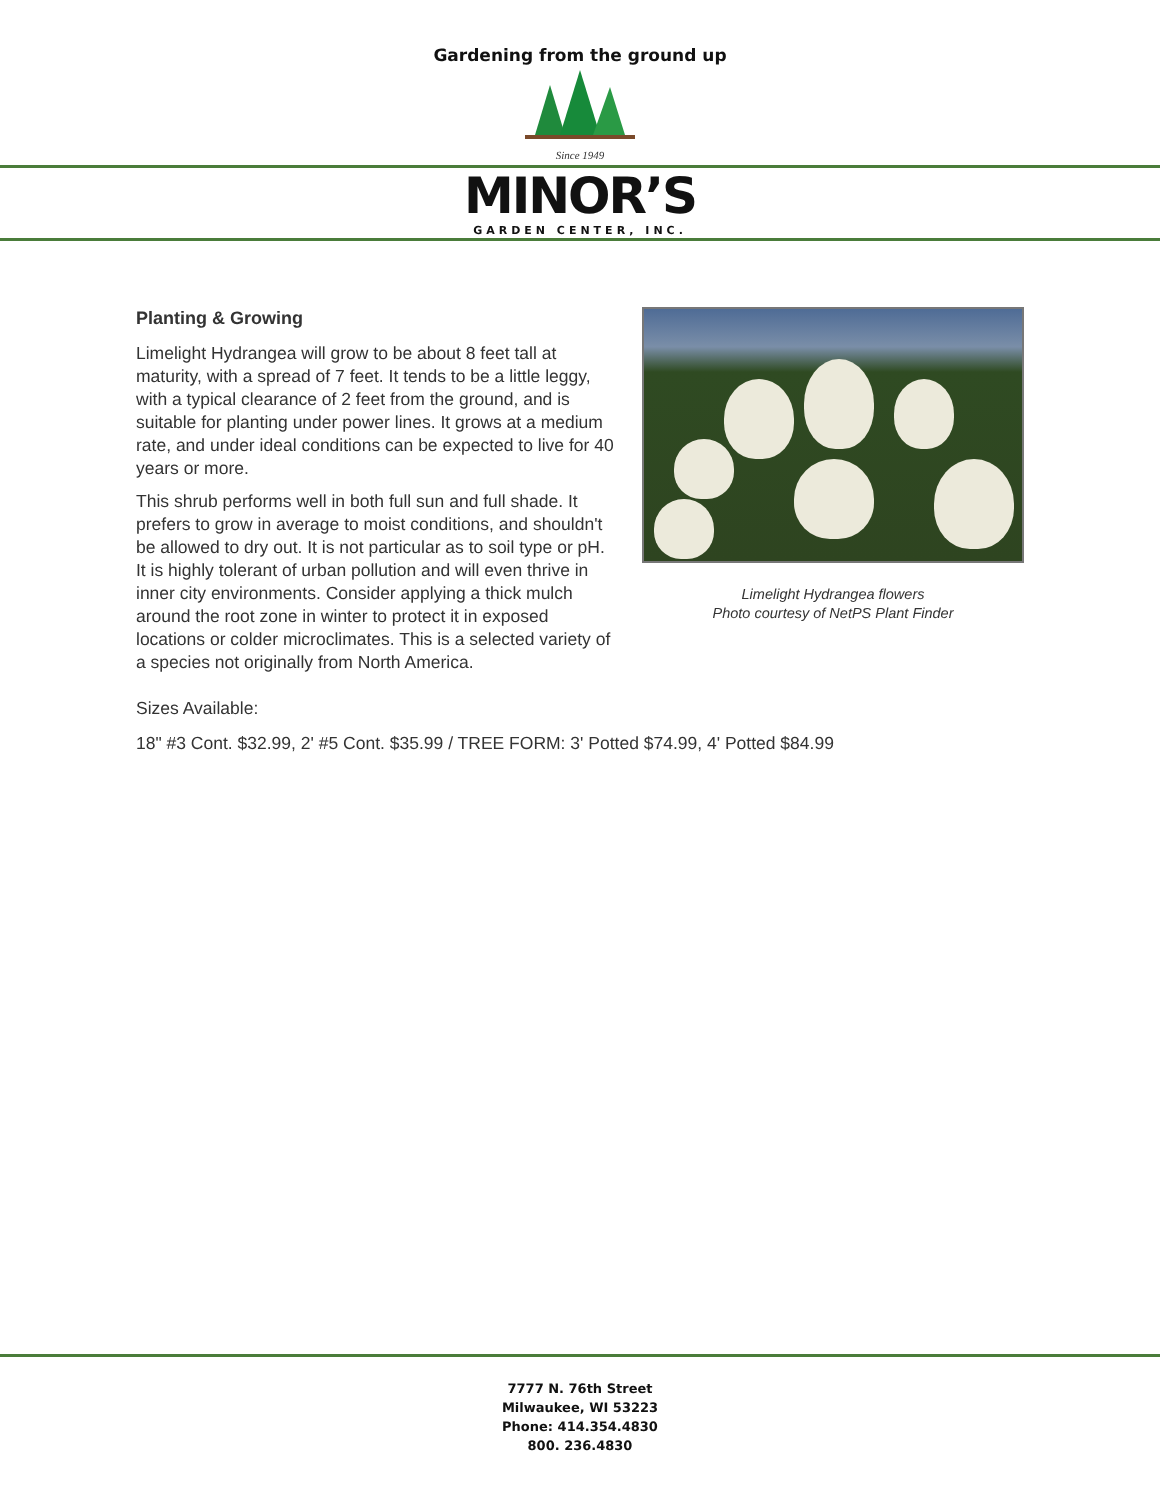Gardening from the ground up
Since 1949
MINOR’S
GARDEN CENTER, INC.
Planting & Growing
Limelight Hydrangea will grow to be about 8 feet tall at maturity, with a spread of 7 feet. It tends to be a little leggy, with a typical clearance of 2 feet from the ground, and is suitable for planting under power lines. It grows at a medium rate, and under ideal conditions can be expected to live for 40 years or more.
This shrub performs well in both full sun and full shade. It prefers to grow in average to moist conditions, and shouldn't be allowed to dry out. It is not particular as to soil type or pH. It is highly tolerant of urban pollution and will even thrive in inner city environments. Consider applying a thick mulch around the root zone in winter to protect it in exposed locations or colder microclimates. This is a selected variety of a species not originally from North America.
Limelight Hydrangea flowers
Photo courtesy of NetPS Plant Finder
Sizes Available:
18" #3 Cont. $32.99, 2' #5 Cont. $35.99 / TREE FORM: 3' Potted $74.99, 4' Potted $84.99
7777 N. 76th Street
Milwaukee, WI 53223
Phone: 414.354.4830
800. 236.4830